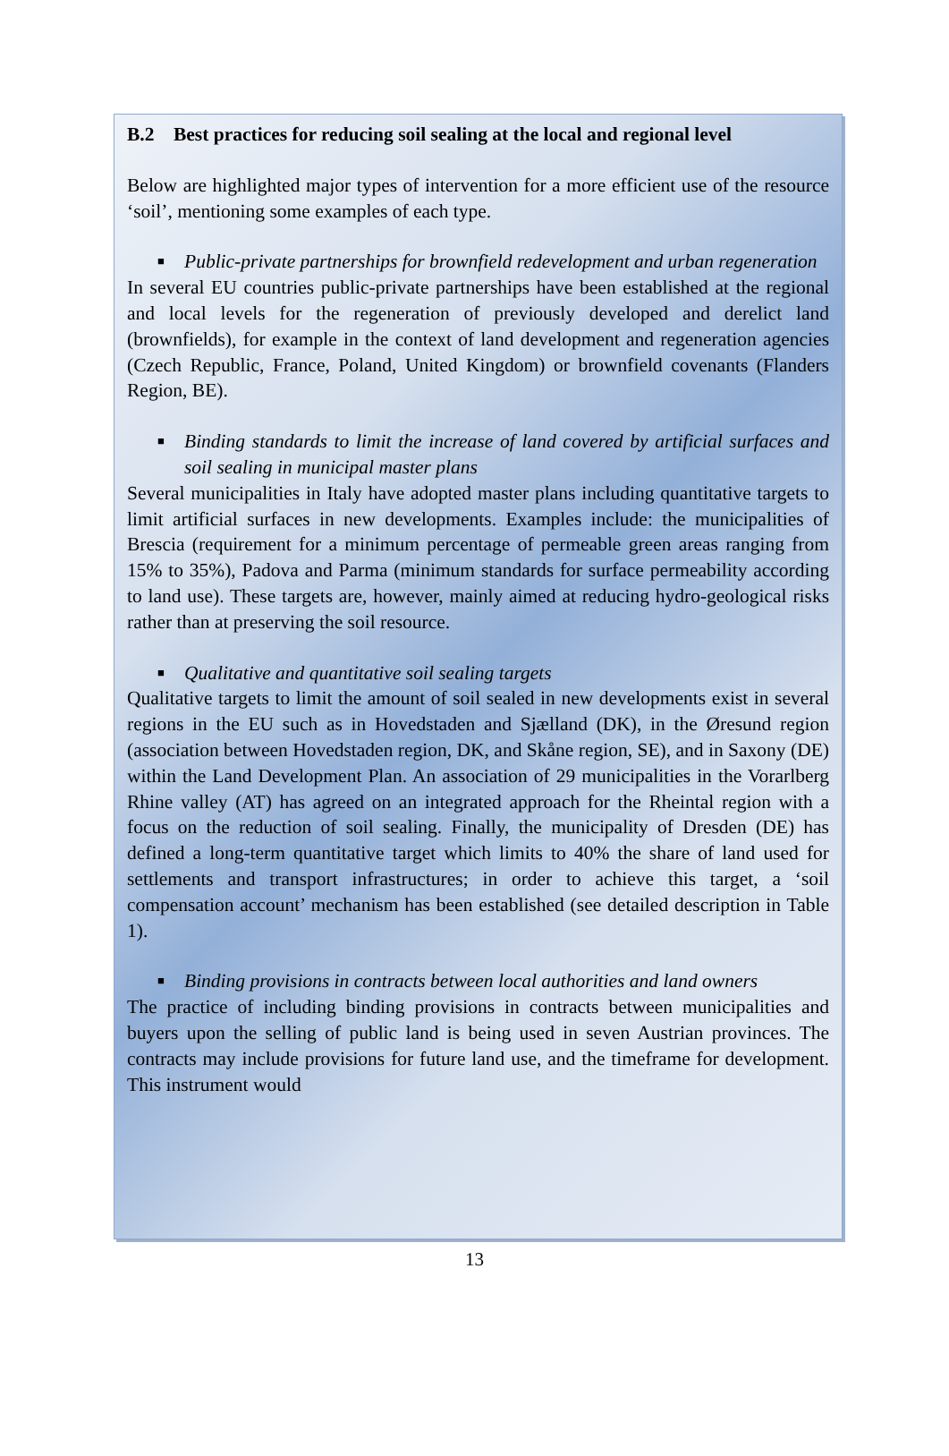B.2 Best practices for reducing soil sealing at the local and regional level
Below are highlighted major types of intervention for a more efficient use of the resource ‘soil’, mentioning some examples of each type.
■ Public-private partnerships for brownfield redevelopment and urban regeneration
In several EU countries public-private partnerships have been established at the regional and local levels for the regeneration of previously developed and derelict land (brownfields), for example in the context of land development and regeneration agencies (Czech Republic, France, Poland, United Kingdom) or brownfield covenants (Flanders Region, BE).
■ Binding standards to limit the increase of land covered by artificial surfaces and soil sealing in municipal master plans
Several municipalities in Italy have adopted master plans including quantitative targets to limit artificial surfaces in new developments. Examples include: the municipalities of Brescia (requirement for a minimum percentage of permeable green areas ranging from 15% to 35%), Padova and Parma (minimum standards for surface permeability according to land use). These targets are, however, mainly aimed at reducing hydro-geological risks rather than at preserving the soil resource.
■ Qualitative and quantitative soil sealing targets
Qualitative targets to limit the amount of soil sealed in new developments exist in several regions in the EU such as in Hovedstaden and Sjælland (DK), in the Øresund region (association between Hovedstaden region, DK, and Skåne region, SE), and in Saxony (DE) within the Land Development Plan. An association of 29 municipalities in the Vorarlberg Rhine valley (AT) has agreed on an integrated approach for the Rheintal region with a focus on the reduction of soil sealing. Finally, the municipality of Dresden (DE) has defined a long-term quantitative target which limits to 40% the share of land used for settlements and transport infrastructures; in order to achieve this target, a ‘soil compensation account’ mechanism has been established (see detailed description in Table 1).
■ Binding provisions in contracts between local authorities and land owners
The practice of including binding provisions in contracts between municipalities and buyers upon the selling of public land is being used in seven Austrian provinces. The contracts may include provisions for future land use, and the timeframe for development. This instrument would
13